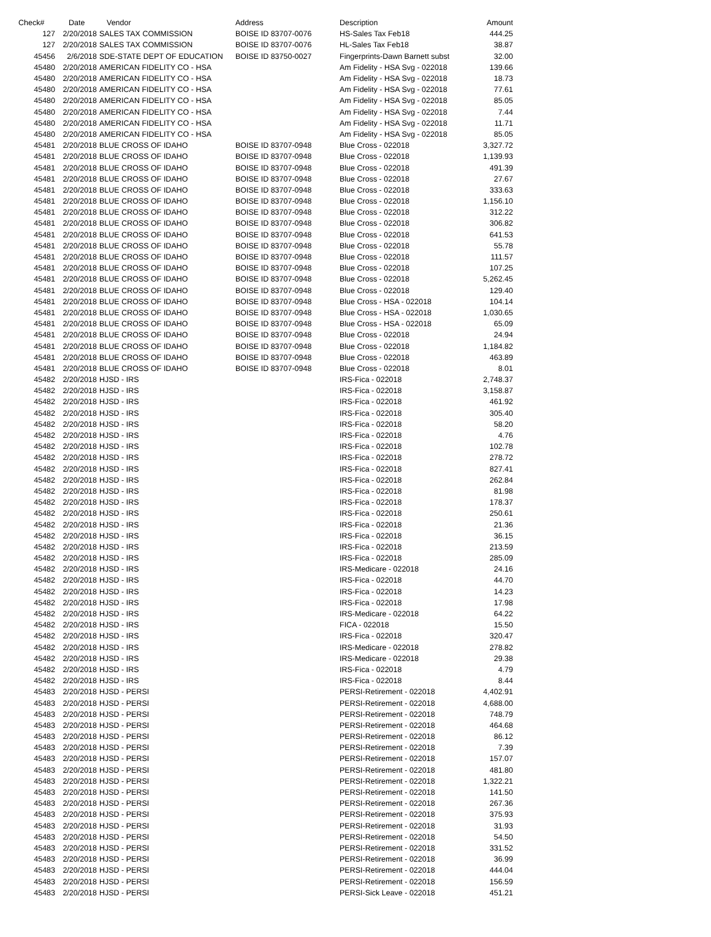| Check# | Date | Vendor | Address | Description | Amount |
| --- | --- | --- | --- | --- | --- |
| 127 | 2/20/2018 | SALES TAX COMMISSION | BOISE ID 83707-0076 | HS-Sales Tax Feb18 | 444.25 |
| 127 | 2/20/2018 | SALES TAX COMMISSION | BOISE ID 83707-0076 | HL-Sales Tax Feb18 | 38.87 |
| 45456 | 2/6/2018 | SDE-STATE DEPT OF EDUCATION | BOISE ID 83750-0027 | Fingerprints-Dawn Barnett subst | 32.00 |
| 45480 | 2/20/2018 | AMERICAN FIDELITY CO - HSA | | Am Fidelity - HSA Svg - 022018 | 139.66 |
| 45480 | 2/20/2018 | AMERICAN FIDELITY CO - HSA | | Am Fidelity - HSA Svg - 022018 | 18.73 |
| 45480 | 2/20/2018 | AMERICAN FIDELITY CO - HSA | | Am Fidelity - HSA Svg - 022018 | 77.61 |
| 45480 | 2/20/2018 | AMERICAN FIDELITY CO - HSA | | Am Fidelity - HSA Svg - 022018 | 85.05 |
| 45480 | 2/20/2018 | AMERICAN FIDELITY CO - HSA | | Am Fidelity - HSA Svg - 022018 | 7.44 |
| 45480 | 2/20/2018 | AMERICAN FIDELITY CO - HSA | | Am Fidelity - HSA Svg - 022018 | 11.71 |
| 45480 | 2/20/2018 | AMERICAN FIDELITY CO - HSA | | Am Fidelity - HSA Svg - 022018 | 85.05 |
| 45481 | 2/20/2018 | BLUE CROSS OF IDAHO | BOISE ID 83707-0948 | Blue Cross - 022018 | 3,327.72 |
| 45481 | 2/20/2018 | BLUE CROSS OF IDAHO | BOISE ID 83707-0948 | Blue Cross - 022018 | 1,139.93 |
| 45481 | 2/20/2018 | BLUE CROSS OF IDAHO | BOISE ID 83707-0948 | Blue Cross - 022018 | 491.39 |
| 45481 | 2/20/2018 | BLUE CROSS OF IDAHO | BOISE ID 83707-0948 | Blue Cross - 022018 | 27.67 |
| 45481 | 2/20/2018 | BLUE CROSS OF IDAHO | BOISE ID 83707-0948 | Blue Cross - 022018 | 333.63 |
| 45481 | 2/20/2018 | BLUE CROSS OF IDAHO | BOISE ID 83707-0948 | Blue Cross - 022018 | 1,156.10 |
| 45481 | 2/20/2018 | BLUE CROSS OF IDAHO | BOISE ID 83707-0948 | Blue Cross - 022018 | 312.22 |
| 45481 | 2/20/2018 | BLUE CROSS OF IDAHO | BOISE ID 83707-0948 | Blue Cross - 022018 | 306.82 |
| 45481 | 2/20/2018 | BLUE CROSS OF IDAHO | BOISE ID 83707-0948 | Blue Cross - 022018 | 641.53 |
| 45481 | 2/20/2018 | BLUE CROSS OF IDAHO | BOISE ID 83707-0948 | Blue Cross - 022018 | 55.78 |
| 45481 | 2/20/2018 | BLUE CROSS OF IDAHO | BOISE ID 83707-0948 | Blue Cross - 022018 | 111.57 |
| 45481 | 2/20/2018 | BLUE CROSS OF IDAHO | BOISE ID 83707-0948 | Blue Cross - 022018 | 107.25 |
| 45481 | 2/20/2018 | BLUE CROSS OF IDAHO | BOISE ID 83707-0948 | Blue Cross - 022018 | 5,262.45 |
| 45481 | 2/20/2018 | BLUE CROSS OF IDAHO | BOISE ID 83707-0948 | Blue Cross - 022018 | 129.40 |
| 45481 | 2/20/2018 | BLUE CROSS OF IDAHO | BOISE ID 83707-0948 | Blue Cross - HSA - 022018 | 104.14 |
| 45481 | 2/20/2018 | BLUE CROSS OF IDAHO | BOISE ID 83707-0948 | Blue Cross - HSA - 022018 | 1,030.65 |
| 45481 | 2/20/2018 | BLUE CROSS OF IDAHO | BOISE ID 83707-0948 | Blue Cross - HSA - 022018 | 65.09 |
| 45481 | 2/20/2018 | BLUE CROSS OF IDAHO | BOISE ID 83707-0948 | Blue Cross - 022018 | 24.94 |
| 45481 | 2/20/2018 | BLUE CROSS OF IDAHO | BOISE ID 83707-0948 | Blue Cross - 022018 | 1,184.82 |
| 45481 | 2/20/2018 | BLUE CROSS OF IDAHO | BOISE ID 83707-0948 | Blue Cross - 022018 | 463.89 |
| 45481 | 2/20/2018 | BLUE CROSS OF IDAHO | BOISE ID 83707-0948 | Blue Cross - 022018 | 8.01 |
| 45482 | 2/20/2018 | HJSD - IRS | | IRS-Fica - 022018 | 2,748.37 |
| 45482 | 2/20/2018 | HJSD - IRS | | IRS-Fica - 022018 | 3,158.87 |
| 45482 | 2/20/2018 | HJSD - IRS | | IRS-Fica - 022018 | 461.92 |
| 45482 | 2/20/2018 | HJSD - IRS | | IRS-Fica - 022018 | 305.40 |
| 45482 | 2/20/2018 | HJSD - IRS | | IRS-Fica - 022018 | 58.20 |
| 45482 | 2/20/2018 | HJSD - IRS | | IRS-Fica - 022018 | 4.76 |
| 45482 | 2/20/2018 | HJSD - IRS | | IRS-Fica - 022018 | 102.78 |
| 45482 | 2/20/2018 | HJSD - IRS | | IRS-Fica - 022018 | 278.72 |
| 45482 | 2/20/2018 | HJSD - IRS | | IRS-Fica - 022018 | 827.41 |
| 45482 | 2/20/2018 | HJSD - IRS | | IRS-Fica - 022018 | 262.84 |
| 45482 | 2/20/2018 | HJSD - IRS | | IRS-Fica - 022018 | 81.98 |
| 45482 | 2/20/2018 | HJSD - IRS | | IRS-Fica - 022018 | 178.37 |
| 45482 | 2/20/2018 | HJSD - IRS | | IRS-Fica - 022018 | 250.61 |
| 45482 | 2/20/2018 | HJSD - IRS | | IRS-Fica - 022018 | 21.36 |
| 45482 | 2/20/2018 | HJSD - IRS | | IRS-Fica - 022018 | 36.15 |
| 45482 | 2/20/2018 | HJSD - IRS | | IRS-Fica - 022018 | 213.59 |
| 45482 | 2/20/2018 | HJSD - IRS | | IRS-Fica - 022018 | 285.09 |
| 45482 | 2/20/2018 | HJSD - IRS | | IRS-Medicare - 022018 | 24.16 |
| 45482 | 2/20/2018 | HJSD - IRS | | IRS-Fica - 022018 | 44.70 |
| 45482 | 2/20/2018 | HJSD - IRS | | IRS-Fica - 022018 | 14.23 |
| 45482 | 2/20/2018 | HJSD - IRS | | IRS-Fica - 022018 | 17.98 |
| 45482 | 2/20/2018 | HJSD - IRS | | IRS-Medicare - 022018 | 64.22 |
| 45482 | 2/20/2018 | HJSD - IRS | | FICA - 022018 | 15.50 |
| 45482 | 2/20/2018 | HJSD - IRS | | IRS-Fica - 022018 | 320.47 |
| 45482 | 2/20/2018 | HJSD - IRS | | IRS-Medicare - 022018 | 278.82 |
| 45482 | 2/20/2018 | HJSD - IRS | | IRS-Medicare - 022018 | 29.38 |
| 45482 | 2/20/2018 | HJSD - IRS | | IRS-Fica - 022018 | 4.79 |
| 45482 | 2/20/2018 | HJSD - IRS | | IRS-Fica - 022018 | 8.44 |
| 45483 | 2/20/2018 | HJSD - PERSI | | PERSI-Retirement - 022018 | 4,402.91 |
| 45483 | 2/20/2018 | HJSD - PERSI | | PERSI-Retirement - 022018 | 4,688.00 |
| 45483 | 2/20/2018 | HJSD - PERSI | | PERSI-Retirement - 022018 | 748.79 |
| 45483 | 2/20/2018 | HJSD - PERSI | | PERSI-Retirement - 022018 | 464.68 |
| 45483 | 2/20/2018 | HJSD - PERSI | | PERSI-Retirement - 022018 | 86.12 |
| 45483 | 2/20/2018 | HJSD - PERSI | | PERSI-Retirement - 022018 | 7.39 |
| 45483 | 2/20/2018 | HJSD - PERSI | | PERSI-Retirement - 022018 | 157.07 |
| 45483 | 2/20/2018 | HJSD - PERSI | | PERSI-Retirement - 022018 | 481.80 |
| 45483 | 2/20/2018 | HJSD - PERSI | | PERSI-Retirement - 022018 | 1,322.21 |
| 45483 | 2/20/2018 | HJSD - PERSI | | PERSI-Retirement - 022018 | 141.50 |
| 45483 | 2/20/2018 | HJSD - PERSI | | PERSI-Retirement - 022018 | 267.36 |
| 45483 | 2/20/2018 | HJSD - PERSI | | PERSI-Retirement - 022018 | 375.93 |
| 45483 | 2/20/2018 | HJSD - PERSI | | PERSI-Retirement - 022018 | 31.93 |
| 45483 | 2/20/2018 | HJSD - PERSI | | PERSI-Retirement - 022018 | 54.50 |
| 45483 | 2/20/2018 | HJSD - PERSI | | PERSI-Retirement - 022018 | 331.52 |
| 45483 | 2/20/2018 | HJSD - PERSI | | PERSI-Retirement - 022018 | 36.99 |
| 45483 | 2/20/2018 | HJSD - PERSI | | PERSI-Retirement - 022018 | 444.04 |
| 45483 | 2/20/2018 | HJSD - PERSI | | PERSI-Retirement - 022018 | 156.59 |
| 45483 | 2/20/2018 | HJSD - PERSI | | PERSI-Sick Leave - 022018 | 451.21 |